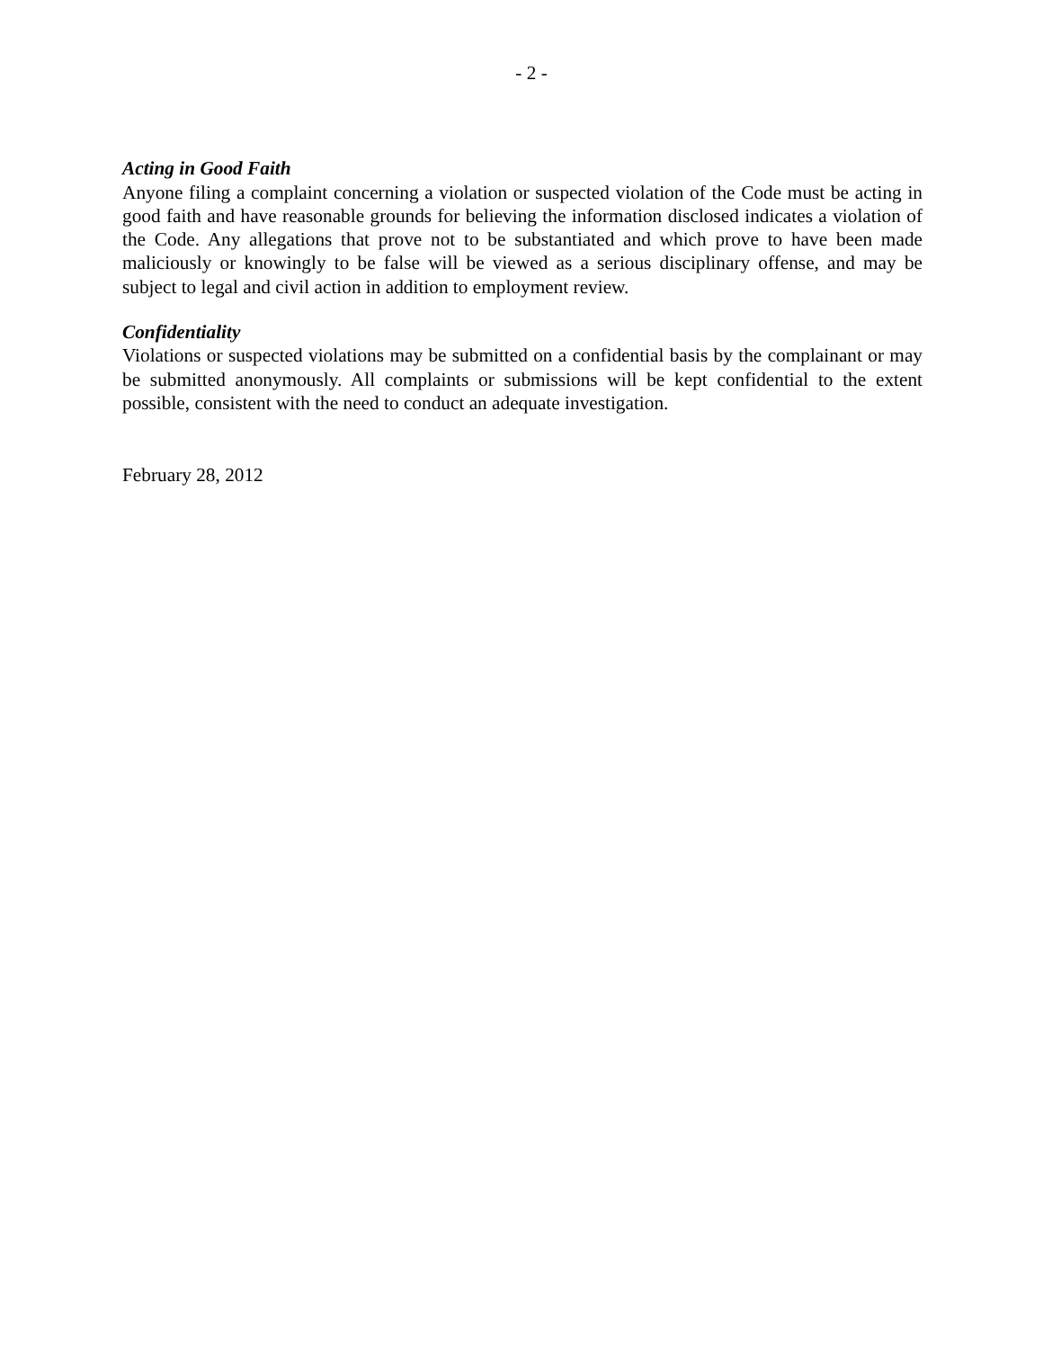- 2 -
Acting in Good Faith
Anyone filing a complaint concerning a violation or suspected violation of the Code must be acting in good faith and have reasonable grounds for believing the information disclosed indicates a violation of the Code. Any allegations that prove not to be substantiated and which prove to have been made maliciously or knowingly to be false will be viewed as a serious disciplinary offense, and may be subject to legal and civil action in addition to employment review.
Confidentiality
Violations or suspected violations may be submitted on a confidential basis by the complainant or may be submitted anonymously. All complaints or submissions will be kept confidential to the extent possible, consistent with the need to conduct an adequate investigation.
February 28, 2012